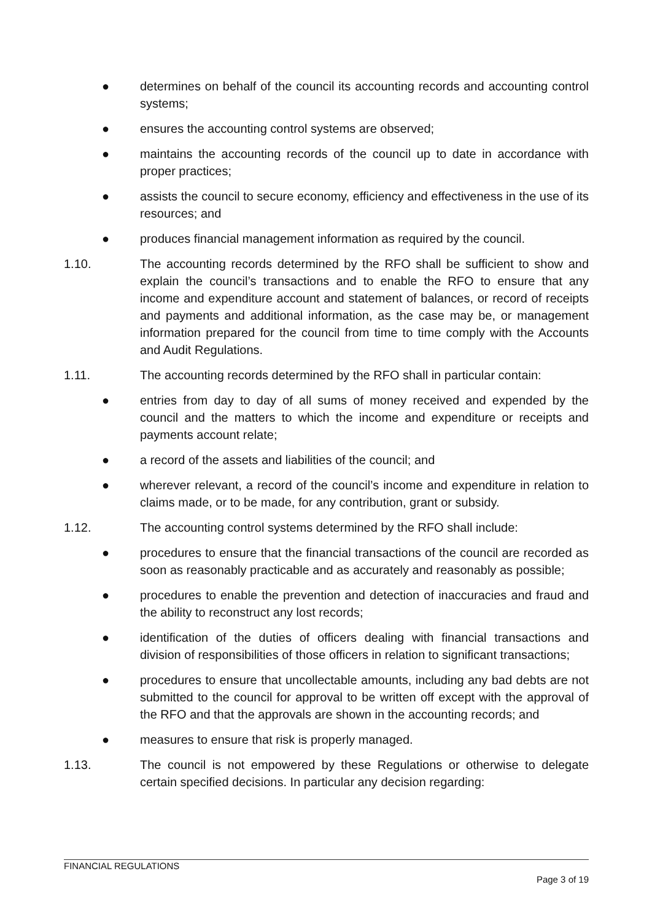● determines on behalf of the council its accounting records and accounting control systems;
● ensures the accounting control systems are observed;
● maintains the accounting records of the council up to date in accordance with proper practices;
● assists the council to secure economy, efficiency and effectiveness in the use of its resources; and
● produces financial management information as required by the council.
1.10. The accounting records determined by the RFO shall be sufficient to show and explain the council’s transactions and to enable the RFO to ensure that any income and expenditure account and statement of balances, or record of receipts and payments and additional information, as the case may be, or management information prepared for the council from time to time comply with the Accounts and Audit Regulations.
1.11. The accounting records determined by the RFO shall in particular contain:
● entries from day to day of all sums of money received and expended by the council and the matters to which the income and expenditure or receipts and payments account relate;
● a record of the assets and liabilities of the council; and
● wherever relevant, a record of the council’s income and expenditure in relation to claims made, or to be made, for any contribution, grant or subsidy.
1.12. The accounting control systems determined by the RFO shall include:
● procedures to ensure that the financial transactions of the council are recorded as soon as reasonably practicable and as accurately and reasonably as possible;
● procedures to enable the prevention and detection of inaccuracies and fraud and the ability to reconstruct any lost records;
● identification of the duties of officers dealing with financial transactions and division of responsibilities of those officers in relation to significant transactions;
● procedures to ensure that uncollectable amounts, including any bad debts are not submitted to the council for approval to be written off except with the approval of the RFO and that the approvals are shown in the accounting records; and
● measures to ensure that risk is properly managed.
1.13. The council is not empowered by these Regulations or otherwise to delegate certain specified decisions. In particular any decision regarding:
FINANCIAL REGULATIONS
Page 3 of 19